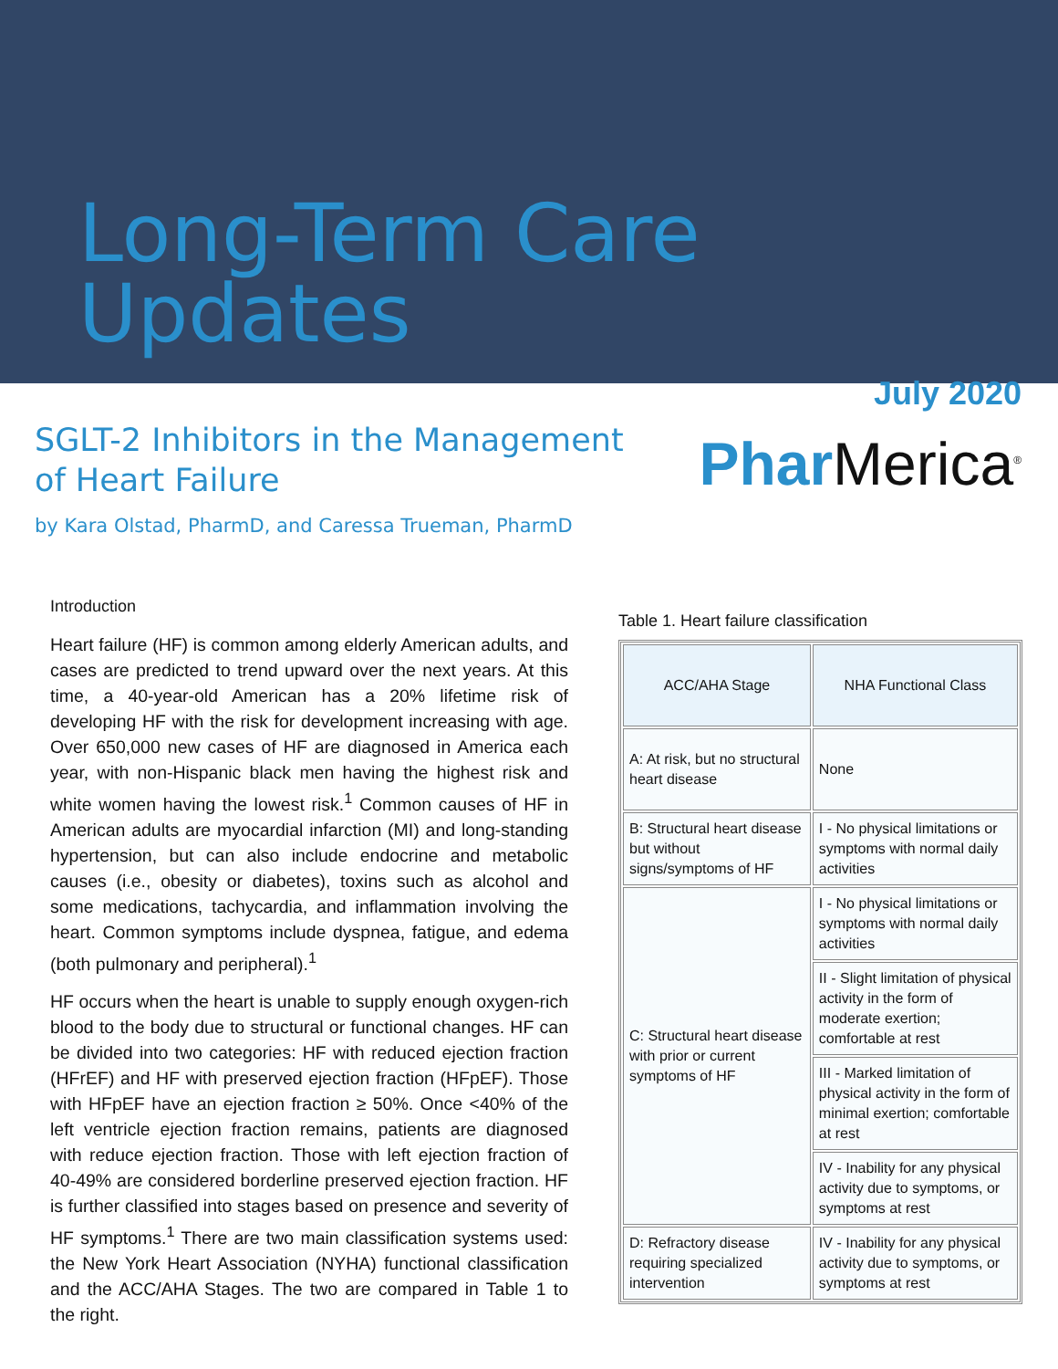Long-Term Care Updates
July 2020
SGLT-2 Inhibitors in the Management
of Heart Failure
by Kara Olstad, PharmD, and Caressa Trueman, PharmD
Phar Merica<sup>®</sup>
Introduction
Heart failure (HF) is common among elderly American adults, and cases are predicted to trend upward over the next years. At this time, a 40-year-old American has a 20% lifetime risk of developing HF with the risk for development increasing with age. Over 650,000 new cases of HF are diagnosed in America each year, with non-Hispanic black men having the highest risk and white women having the lowest risk.<sup>1</sup> Common causes of HF in American adults are myocardial infarction (MI) and long-standing hypertension, but can also include endocrine and metabolic causes (i.e., obesity or diabetes), toxins such as alcohol and some medications, tachycardia, and inflammation involving the heart. Common symptoms include dyspnea, fatigue, and edema (both pulmonary and peripheral).<sup>1</sup>
HF occurs when the heart is unable to supply enough oxygen-rich blood to the body due to structural or functional changes. HF can be divided into two categories: HF with reduced ejection fraction (HFrEF) and HF with preserved ejection fraction (HFpEF). Those with HFpEF have an ejection fraction ≥ 50%. Once <40% of the left ventricle ejection fraction remains, patients are diagnosed with reduce ejection fraction. Those with left ejection fraction of 40-49% are considered borderline preserved ejection fraction. HF is further classified into stages based on presence and severity of HF symptoms.<sup>1</sup> There are two main classification systems used: the New York Heart Association (NYHA) functional classification and the ACC/AHA Stages. The two are compared in Table 1 to the right.
Table 1. Heart failure classification
| ACC/AHA Stage | NHA Functional Class |
| --- | --- |
| A: At risk, but no structural heart disease | None |
| B: Structural heart disease but without signs/symptoms of HF | I - No physical limitations or symptoms with normal daily activities |
| C: Structural heart disease with prior or current symptoms of HF | I - No physical limitations or symptoms with normal daily activities |
| | II - Slight limitation of physical activity in the form of moderate exertion; comfortable at rest |
| | III - Marked limitation of physical activity in the form of minimal exertion; comfortable at rest |
| | IV - Inability for any physical activity due to symptoms, or symptoms at rest |
| D: Refractory disease requiring specialized intervention | IV - Inability for any physical activity due to symptoms, or symptoms at rest |